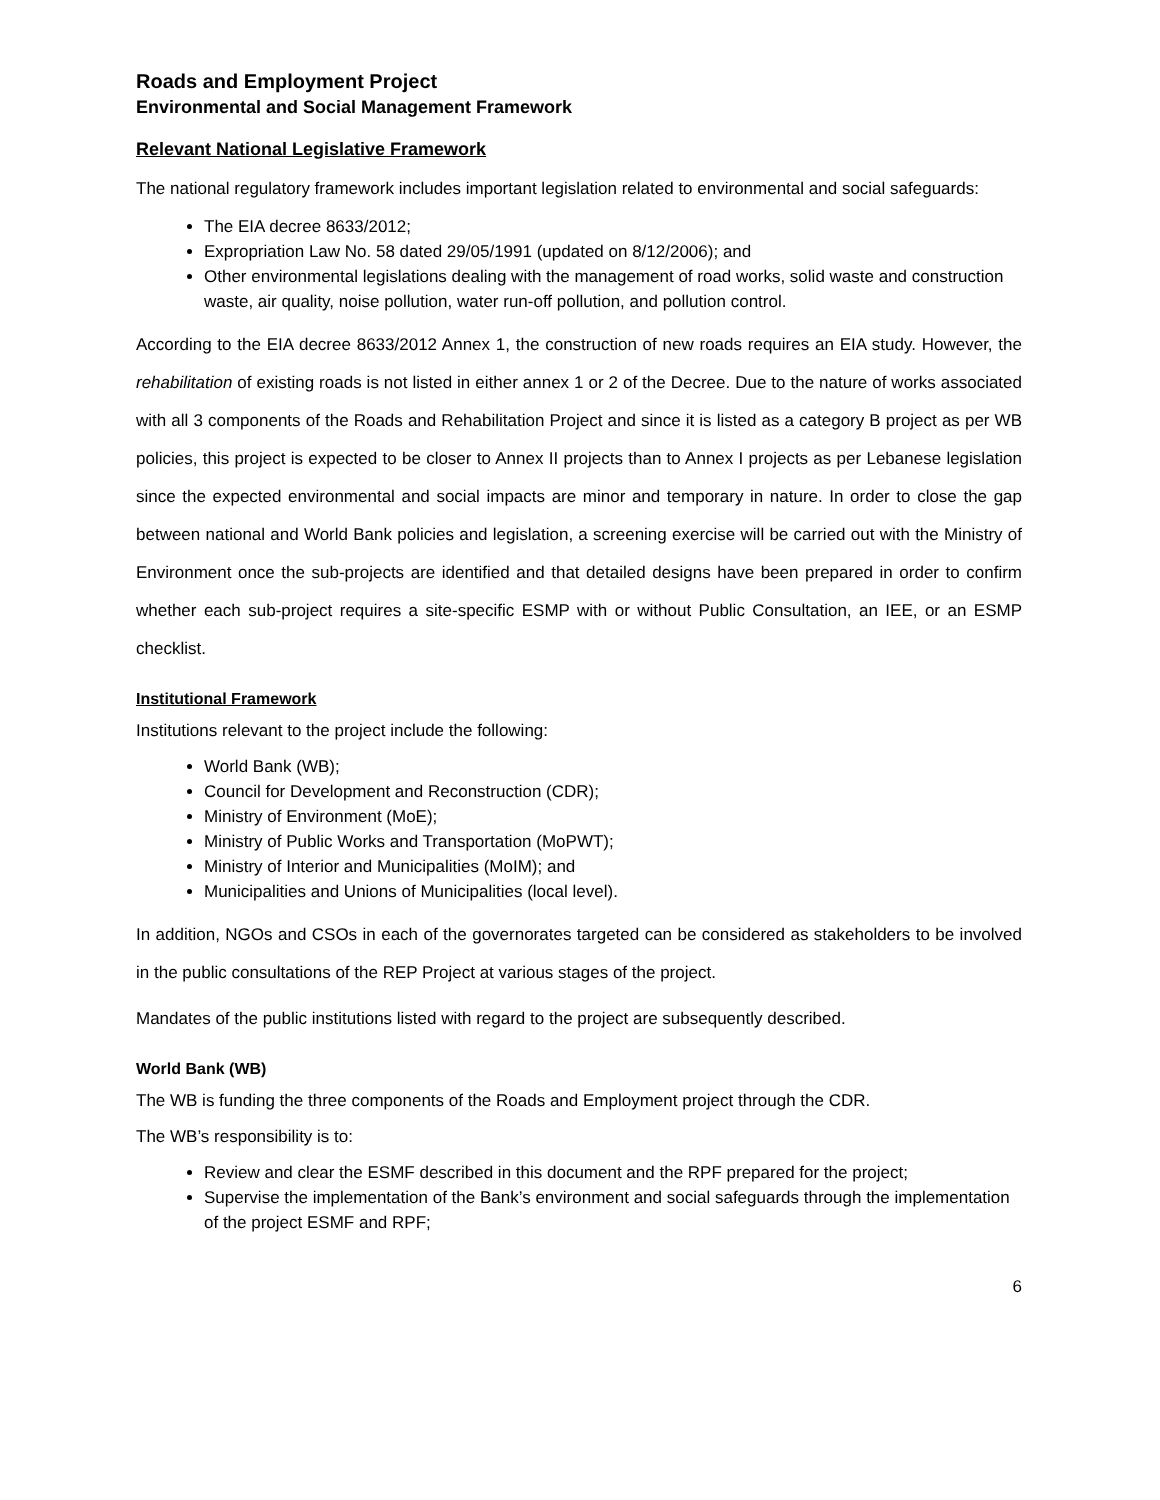Roads and Employment Project
Environmental and Social Management Framework
Relevant National Legislative Framework
The national regulatory framework includes important legislation related to environmental and social safeguards:
The EIA decree 8633/2012;
Expropriation Law No. 58 dated 29/05/1991 (updated on 8/12/2006); and
Other environmental legislations dealing with the management of road works, solid waste and construction waste, air quality, noise pollution, water run-off pollution, and pollution control.
According to the EIA decree 8633/2012 Annex 1, the construction of new roads requires an EIA study. However, the rehabilitation of existing roads is not listed in either annex 1 or 2 of the Decree. Due to the nature of works associated with all 3 components of the Roads and Rehabilitation Project and since it is listed as a category B project as per WB policies, this project is expected to be closer to Annex II projects than to Annex I projects as per Lebanese legislation since the expected environmental and social impacts are minor and temporary in nature. In order to close the gap between national and World Bank policies and legislation, a screening exercise will be carried out with the Ministry of Environment once the sub-projects are identified and that detailed designs have been prepared in order to confirm whether each sub-project requires a site-specific ESMP with or without Public Consultation, an IEE, or an ESMP checklist.
Institutional Framework
Institutions relevant to the project include the following:
World Bank (WB);
Council for Development and Reconstruction (CDR);
Ministry of Environment (MoE);
Ministry of Public Works and Transportation (MoPWT);
Ministry of Interior and Municipalities (MoIM); and
Municipalities and Unions of Municipalities (local level).
In addition, NGOs and CSOs in each of the governorates targeted can be considered as stakeholders to be involved in the public consultations of the REP Project at various stages of the project.
Mandates of the public institutions listed with regard to the project are subsequently described.
World Bank (WB)
The WB is funding the three components of the Roads and Employment project through the CDR.
The WB’s responsibility is to:
Review and clear the ESMF described in this document and the RPF prepared for the project;
Supervise the implementation of the Bank’s environment and social safeguards through the implementation of the project ESMF and RPF;
6